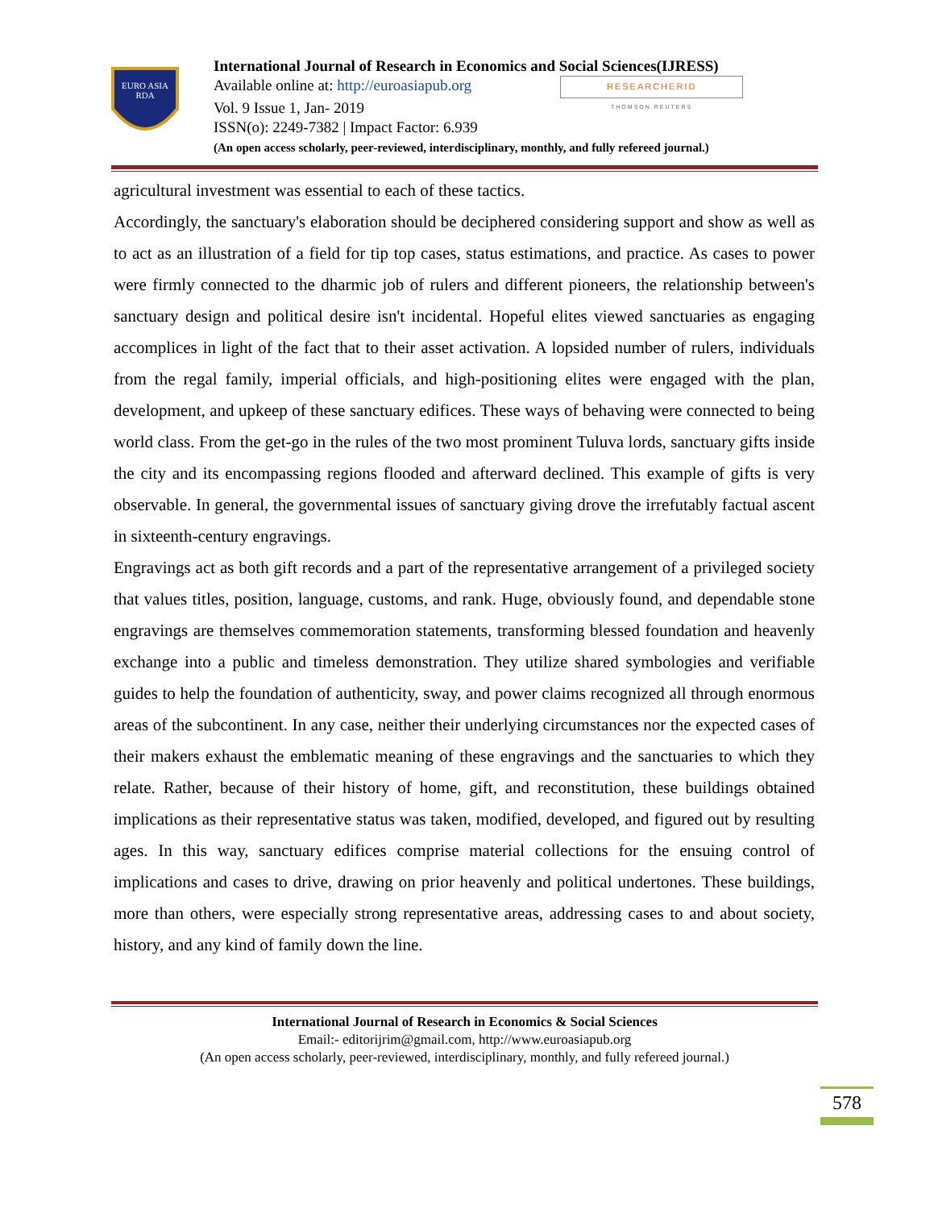EURO ASIA
RDA
International Journal of Research in Economics and Social Sciences(IJRESS)
Available online at: http://euroasiapub.org RESEARCHERID
THOMSON REUTERS
Vol. 9 Issue 1, Jan- 2019
ISSN(o): 2249-7382 | Impact Factor: 6.939
(An open access scholarly, peer-reviewed, interdisciplinary, monthly, and fully refereed journal.)
agricultural investment was essential to each of these tactics.
Accordingly, the sanctuary's elaboration should be deciphered considering support and show as well as to act as an illustration of a field for tip top cases, status estimations, and practice. As cases to power were firmly connected to the dharmic job of rulers and different pioneers, the relationship between's sanctuary design and political desire isn't incidental. Hopeful elites viewed sanctuaries as engaging accomplices in light of the fact that to their asset activation. A lopsided number of rulers, individuals from the regal family, imperial officials, and high-positioning elites were engaged with the plan, development, and upkeep of these sanctuary edifices. These ways of behaving were connected to being world class. From the get-go in the rules of the two most prominent Tuluva lords, sanctuary gifts inside the city and its encompassing regions flooded and afterward declined. This example of gifts is very observable. In general, the governmental issues of sanctuary giving drove the irrefutably factual ascent in sixteenth-century engravings.
Engravings act as both gift records and a part of the representative arrangement of a privileged society that values titles, position, language, customs, and rank. Huge, obviously found, and dependable stone engravings are themselves commemoration statements, transforming blessed foundation and heavenly exchange into a public and timeless demonstration. They utilize shared symbologies and verifiable guides to help the foundation of authenticity, sway, and power claims recognized all through enormous areas of the subcontinent. In any case, neither their underlying circumstances nor the expected cases of their makers exhaust the emblematic meaning of these engravings and the sanctuaries to which they relate. Rather, because of their history of home, gift, and reconstitution, these buildings obtained implications as their representative status was taken, modified, developed, and figured out by resulting ages. In this way, sanctuary edifices comprise material collections for the ensuing control of implications and cases to drive, drawing on prior heavenly and political undertones. These buildings, more than others, were especially strong representative areas, addressing cases to and about society, history, and any kind of family down the line.
International Journal of Research in Economics & Social Sciences
Email:- editorijrim@gmail.com, http://www.euroasiapub.org
(An open access scholarly, peer-reviewed, interdisciplinary, monthly, and fully refereed journal.)
578